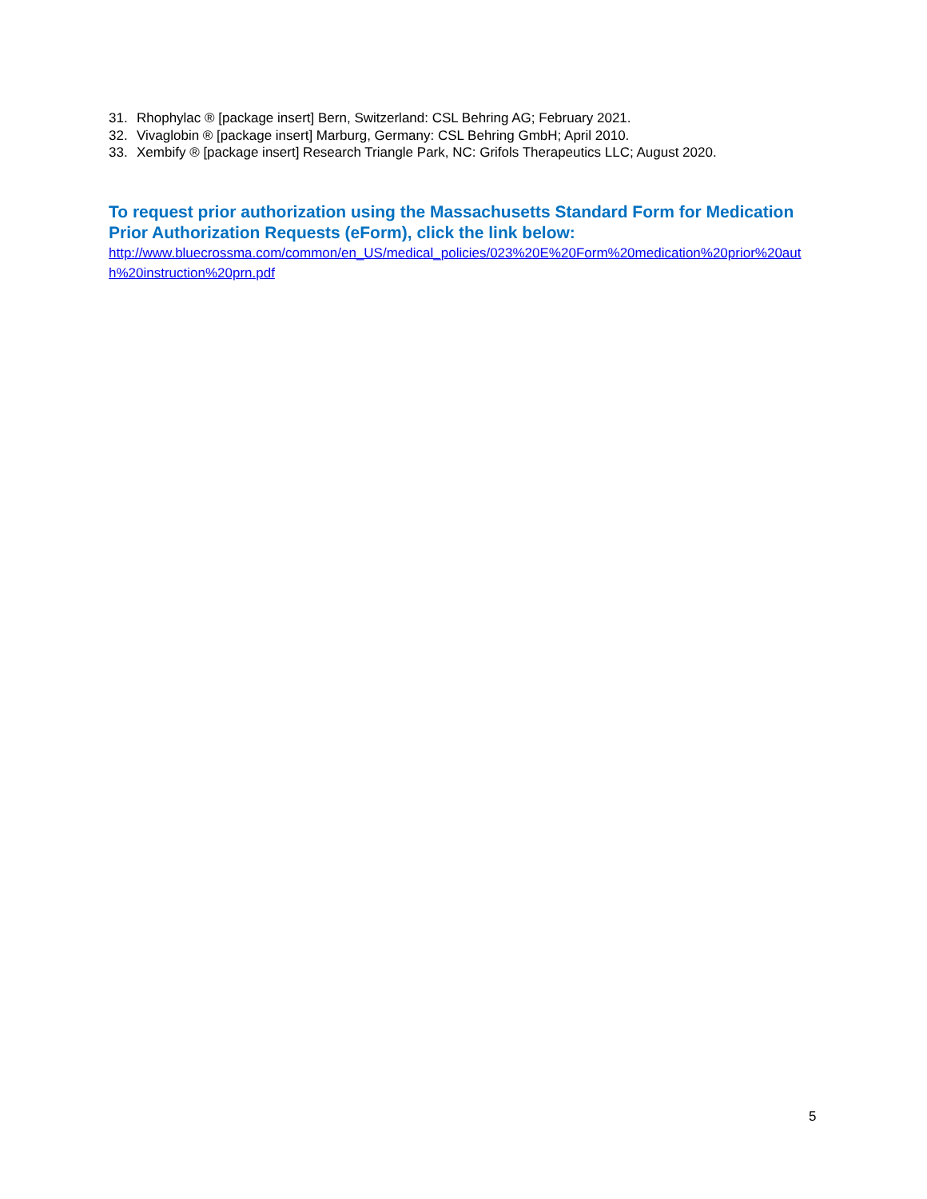31. Rhophylac ® [package insert] Bern, Switzerland: CSL Behring AG; February 2021.
32. Vivaglobin ® [package insert] Marburg, Germany: CSL Behring GmbH; April 2010.
33. Xembify ® [package insert] Research Triangle Park, NC: Grifols Therapeutics LLC; August 2020.
To request prior authorization using the Massachusetts Standard Form for Medication Prior Authorization Requests (eForm), click the link below:
http://www.bluecrossma.com/common/en_US/medical_policies/023%20E%20Form%20medication%20prior%20auth%20instruction%20prn.pdf
5